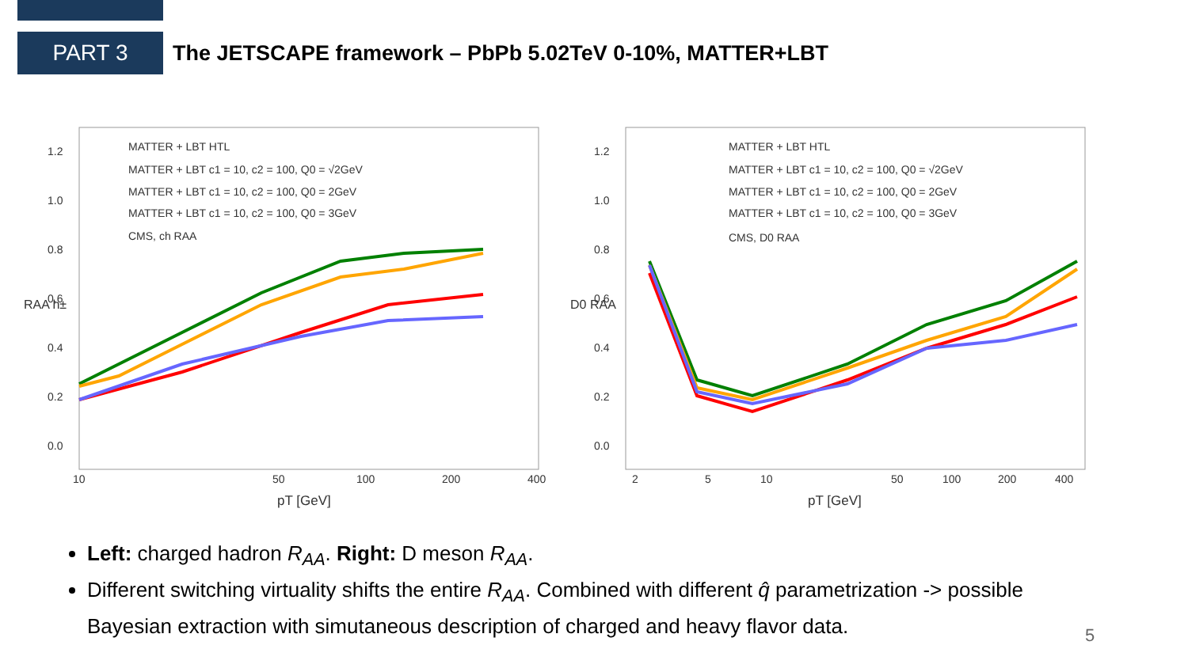PART 3
The JETSCAPE framework – PbPb 5.02TeV 0-10%, MATTER+LBT
1.2
1.0
0.8
0.6
0.4
0.2
0.0
10
50
100
200
400
pT [GeV]
RAA h±
MATTER + LBT HTL
MATTER + LBT c1 = 10, c2 = 100, Q0 = √2GeV
MATTER + LBT c1 = 10, c2 = 100, Q0 = 2GeV
MATTER + LBT c1 = 10, c2 = 100, Q0 = 3GeV
CMS, ch RAA
1.2
1.0
0.8
0.6
0.4
0.2
0.0
2
5
10
50
100
200
400
pT [GeV]
D0 RAA
MATTER + LBT HTL
MATTER + LBT c1 = 10, c2 = 100, Q0 = √2GeV
MATTER + LBT c1 = 10, c2 = 100, Q0 = 2GeV
MATTER + LBT c1 = 10, c2 = 100, Q0 = 3GeV
CMS, D0 RAA
Left: charged hadron R<sub>AA</sub>. Right: D meson R<sub>AA</sub>.
Different switching virtuality shifts the entire R<sub>AA</sub>. Combined with different q̂ parametrization -> possible Bayesian extraction with simutaneous description of charged and heavy flavor data.
5